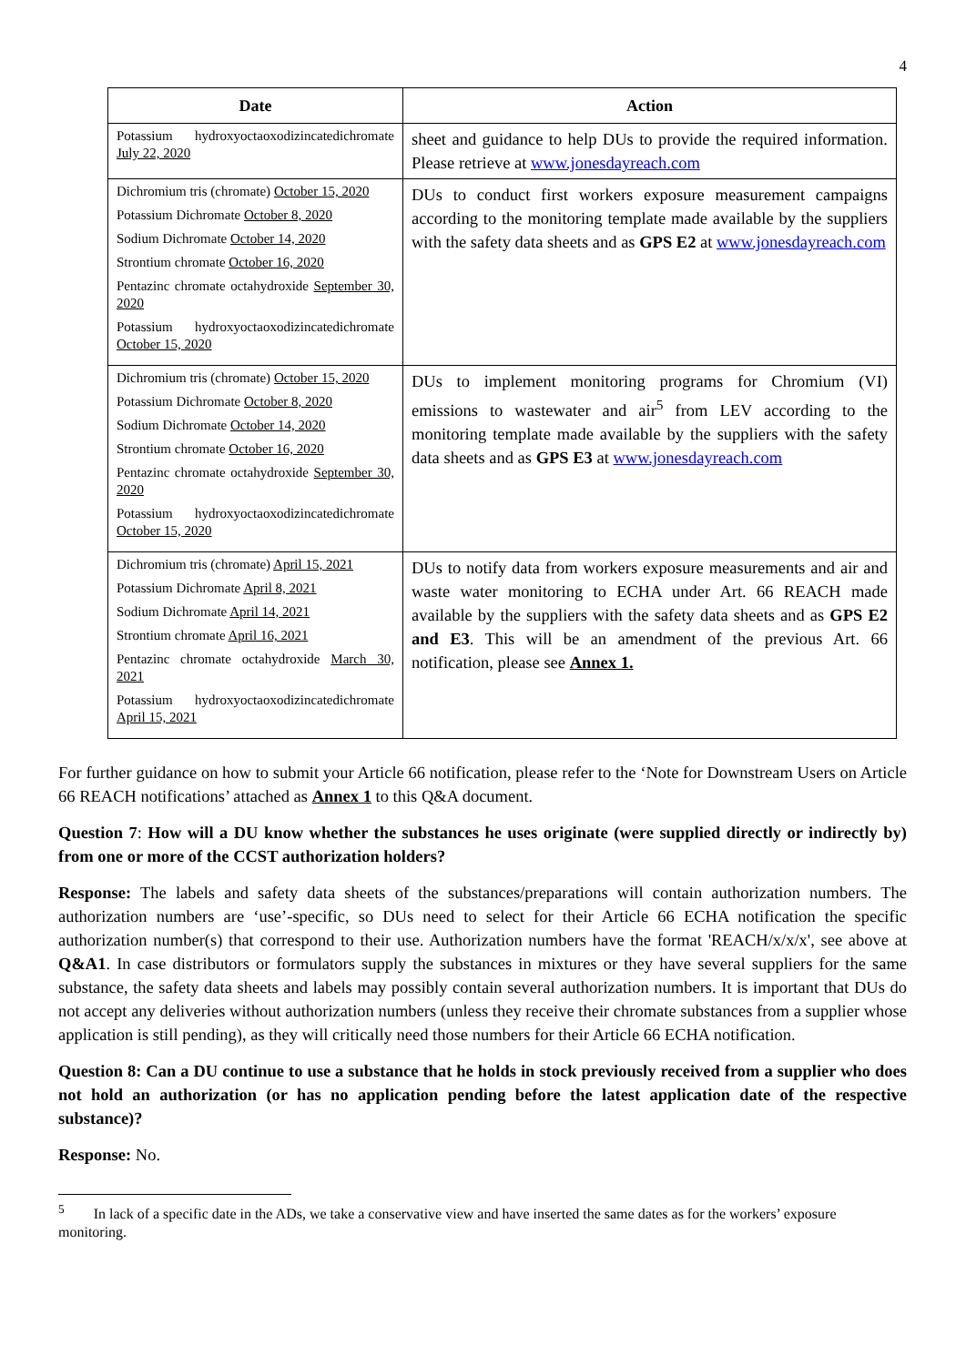4
| Date | Action |
| --- | --- |
| Potassium hydroxyoctaoxodizincatedichromate July 22, 2020 | sheet and guidance to help DUs to provide the required information. Please retrieve at www.jonesdayreach.com |
| Dichromium tris (chromate) October 15, 2020 Potassium Dichromate October 8, 2020 Sodium Dichromate October 14, 2020 Strontium chromate October 16, 2020 Pentazinc chromate octahydroxide September 30, 2020 Potassium hydroxyoctaoxodizincatedichromate October 15, 2020 | DUs to conduct first workers exposure measurement campaigns according to the monitoring template made available by the suppliers with the safety data sheets and as GPS E2 at www.jonesdayreach.com |
| Dichromium tris (chromate) October 15, 2020 Potassium Dichromate October 8, 2020 Sodium Dichromate October 14, 2020 Strontium chromate October 16, 2020 Pentazinc chromate octahydroxide September 30, 2020 Potassium hydroxyoctaoxodizincatedichromate October 15, 2020 | DUs to implement monitoring programs for Chromium (VI) emissions to wastewater and air<sup>5</sup> from LEV according to the monitoring template made available by the suppliers with the safety data sheets and as GPS E3 at www.jonesdayreach.com |
| Dichromium tris (chromate) April 15, 2021 Potassium Dichromate April 8, 2021 Sodium Dichromate April 14, 2021 Strontium chromate April 16, 2021 Pentazinc chromate octahydroxide March 30, 2021 Potassium hydroxyoctaoxodizincatedichromate April 15, 2021 | DUs to notify data from workers exposure measurements and air and waste water monitoring to ECHA under Art. 66 REACH made available by the suppliers with the safety data sheets and as GPS E2 and E3 . This will be an amendment of the previous Art. 66 notification, please see Annex 1. |
For further guidance on how to submit your Article 66 notification, please refer to the ‘Note for Downstream Users on Article 66 REACH notifications’ attached as Annex 1 to this Q&A document.
Question 7: How will a DU know whether the substances he uses originate (were supplied directly or indirectly by) from one or more of the CCST authorization holders?
Response: The labels and safety data sheets of the substances/preparations will contain authorization numbers. The authorization numbers are ‘use’-specific, so DUs need to select for their Article 66 ECHA notification the specific authorization number(s) that correspond to their use. Authorization numbers have the format 'REACH/x/x/x', see above at Q&A1. In case distributors or formulators supply the substances in mixtures or they have several suppliers for the same substance, the safety data sheets and labels may possibly contain several authorization numbers. It is important that DUs do not accept any deliveries without authorization numbers (unless they receive their chromate substances from a supplier whose application is still pending), as they will critically need those numbers for their Article 66 ECHA notification.
Question 8: Can a DU continue to use a substance that he holds in stock previously received from a supplier who does not hold an authorization (or has no application pending before the latest application date of the respective substance)?
Response: No.
<sup>5</sup> In lack of a specific date in the ADs, we take a conservative view and have inserted the same dates as for the workers’ exposure monitoring.